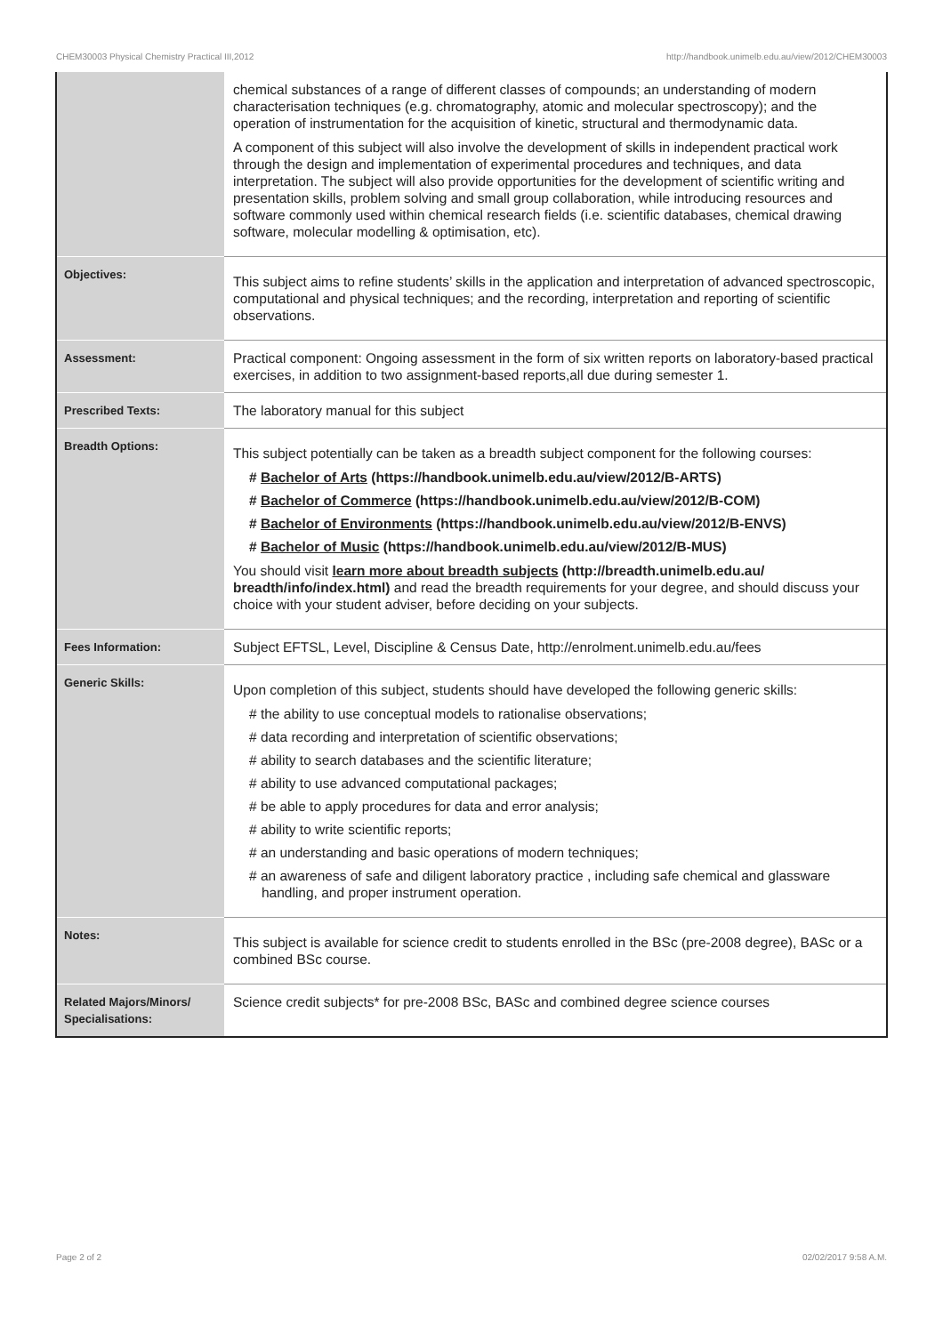CHEM30003 Physical Chemistry Practical III,2012 http://handbook.unimelb.edu.au/view/2012/CHEM30003
| | chemical substances of a range of different classes of compounds; an understanding of modern characterisation techniques (e.g. chromatography, atomic and molecular spectroscopy); and the operation of instrumentation for the acquisition of kinetic, structural and thermodynamic data. A component of this subject will also involve the development of skills in independent practical work through the design and implementation of experimental procedures and techniques, and data interpretation. The subject will also provide opportunities for the development of scientific writing and presentation skills, problem solving and small group collaboration, while introducing resources and software commonly used within chemical research fields (i.e. scientific databases, chemical drawing software, molecular modelling & optimisation, etc). |
| Objectives: | This subject aims to refine students’ skills in the application and interpretation of advanced spectroscopic, computational and physical techniques; and the recording, interpretation and reporting of scientific observations. |
| Assessment: | Practical component: Ongoing assessment in the form of six written reports on laboratory-based practical exercises, in addition to two assignment-based reports,all due during semester 1. |
| Prescribed Texts: | The laboratory manual for this subject |
| Breadth Options: | This subject potentially can be taken as a breadth subject component for the following courses: # Bachelor of Arts (https://handbook.unimelb.edu.au/view/2012/B-ARTS) # Bachelor of Commerce (https://handbook.unimelb.edu.au/view/2012/B-COM) # Bachelor of Environments (https://handbook.unimelb.edu.au/view/2012/B-ENVS) # Bachelor of Music (https://handbook.unimelb.edu.au/view/2012/B-MUS) You should visit learn more about breadth subjects (http://breadth.unimelb.edu.au/ breadth/info/index.html) and read the breadth requirements for your degree, and should discuss your choice with your student adviser, before deciding on your subjects. |
| Fees Information: | Subject EFTSL, Level, Discipline & Census Date, http://enrolment.unimelb.edu.au/fees |
| Generic Skills: | Upon completion of this subject, students should have developed the following generic skills: # the ability to use conceptual models to rationalise observations; # data recording and interpretation of scientific observations; # ability to search databases and the scientific literature; # ability to use advanced computational packages; # be able to apply procedures for data and error analysis; # ability to write scientific reports; # an understanding and basic operations of modern techniques; # an awareness of safe and diligent laboratory practice , including safe chemical and glassware handling, and proper instrument operation. |
| Notes: | This subject is available for science credit to students enrolled in the BSc (pre-2008 degree), BASc or a combined BSc course. |
| Related Majors/Minors/ Specialisations: | Science credit subjects* for pre-2008 BSc, BASc and combined degree science courses |
Page 2 of 2 02/02/2017 9:58 A.M.